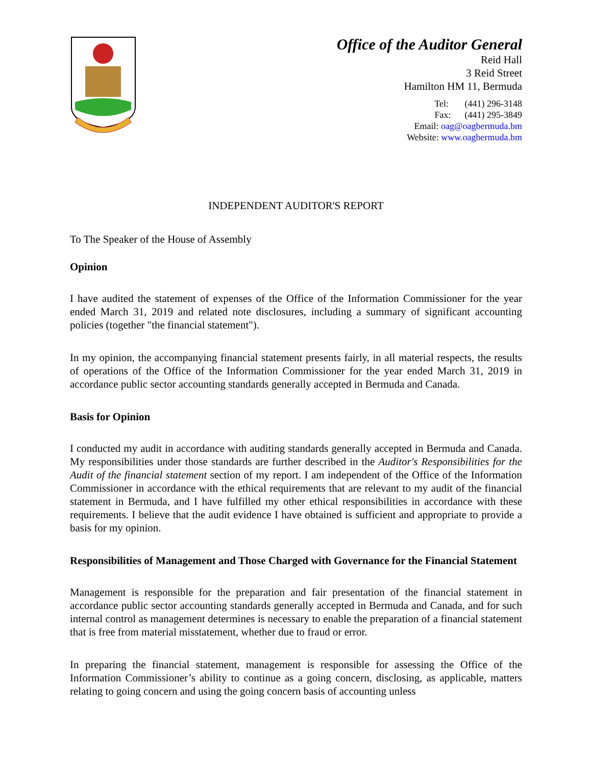Office of the Auditor General
Reid Hall
3 Reid Street
Hamilton HM 11, Bermuda
Tel: (441) 296-3148
Fax: (441) 295-3849
Email: oag@oagbermuda.bm
Website: www.oagbermuda.bm
INDEPENDENT AUDITOR'S REPORT
To The Speaker of the House of Assembly
Opinion
I have audited the statement of expenses of the Office of the Information Commissioner for the year ended March 31, 2019 and related note disclosures, including a summary of significant accounting policies (together "the financial statement").
In my opinion, the accompanying financial statement presents fairly, in all material respects, the results of operations of the Office of the Information Commissioner for the year ended March 31, 2019 in accordance public sector accounting standards generally accepted in Bermuda and Canada.
Basis for Opinion
I conducted my audit in accordance with auditing standards generally accepted in Bermuda and Canada. My responsibilities under those standards are further described in the Auditor's Responsibilities for the Audit of the financial statement section of my report. I am independent of the Office of the Information Commissioner in accordance with the ethical requirements that are relevant to my audit of the financial statement in Bermuda, and I have fulfilled my other ethical responsibilities in accordance with these requirements. I believe that the audit evidence I have obtained is sufficient and appropriate to provide a basis for my opinion.
Responsibilities of Management and Those Charged with Governance for the Financial Statement
Management is responsible for the preparation and fair presentation of the financial statement in accordance public sector accounting standards generally accepted in Bermuda and Canada, and for such internal control as management determines is necessary to enable the preparation of a financial statement that is free from material misstatement, whether due to fraud or error.
In preparing the financial statement, management is responsible for assessing the Office of the Information Commissioner’s ability to continue as a going concern, disclosing, as applicable, matters relating to going concern and using the going concern basis of accounting unless